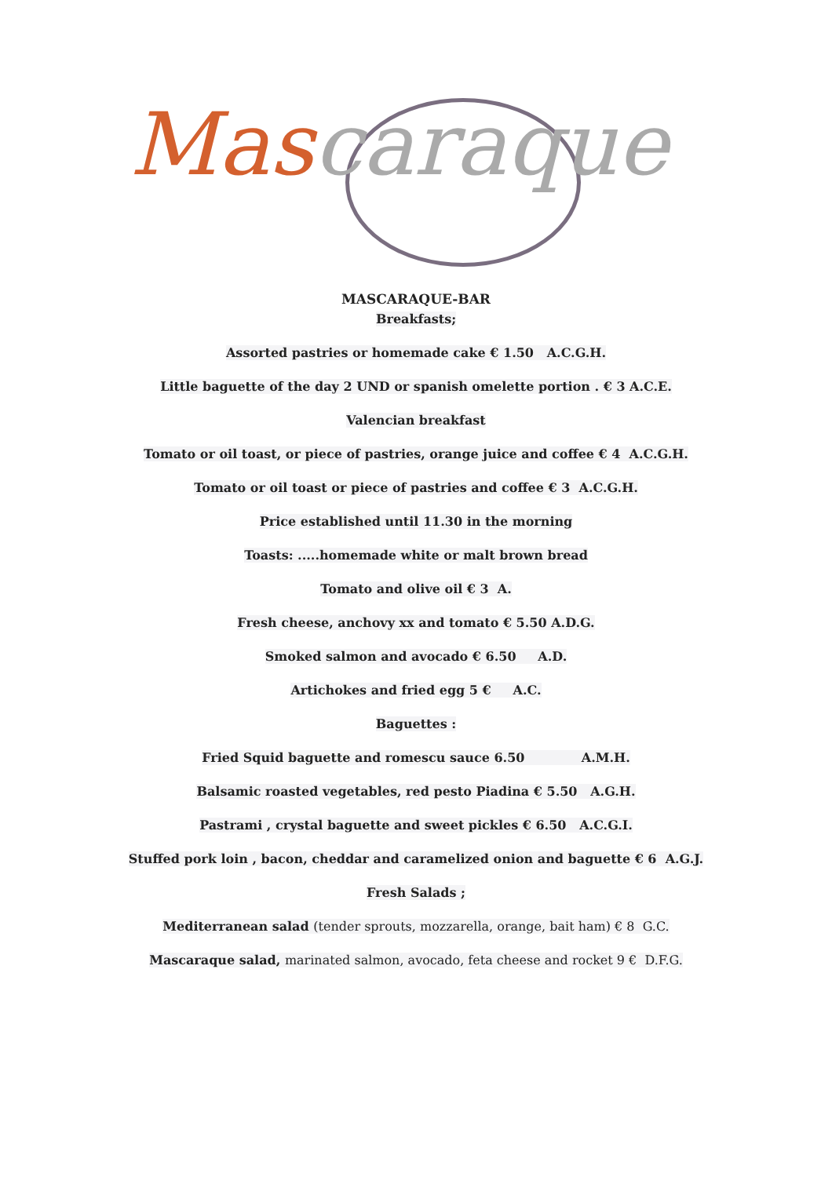Mas caraque
MASCARAQUE-BAR
Breakfasts;
Assorted pastries or homemade cake € 1.50 A.C.G.H.
Little baguette of the day 2 UND or spanish omelette portion . € 3 A.C.E.
Valencian breakfast
Tomato or oil toast, or piece of pastries, orange juice and coffee € 4 A.C.G.H.
Tomato or oil toast or piece of pastries and coffee € 3 A.C.G.H.
Price established until 11.30 in the morning
Toasts: .....homemade white or malt brown bread
Tomato and olive oil € 3 A.
Fresh cheese, anchovy xx and tomato € 5.50 A.D.G.
Smoked salmon and avocado € 6.50 A.D.
Artichokes and fried egg 5 € A.C.
Baguettes :
Fried Squid baguette and romescu sauce 6.50 A.M.H.
Balsamic roasted vegetables, red pesto Piadina € 5.50 A.G.H.
Pastrami , crystal baguette and sweet pickles € 6.50 A.C.G.I.
Stuffed pork loin , bacon, cheddar and caramelized onion and baguette € 6 A.G.J.
Fresh Salads ;
Mediterranean salad (tender sprouts, mozzarella, orange, bait ham) € 8 G.C.
Mascaraque salad, marinated salmon, avocado, feta cheese and rocket 9 € D.F.G.